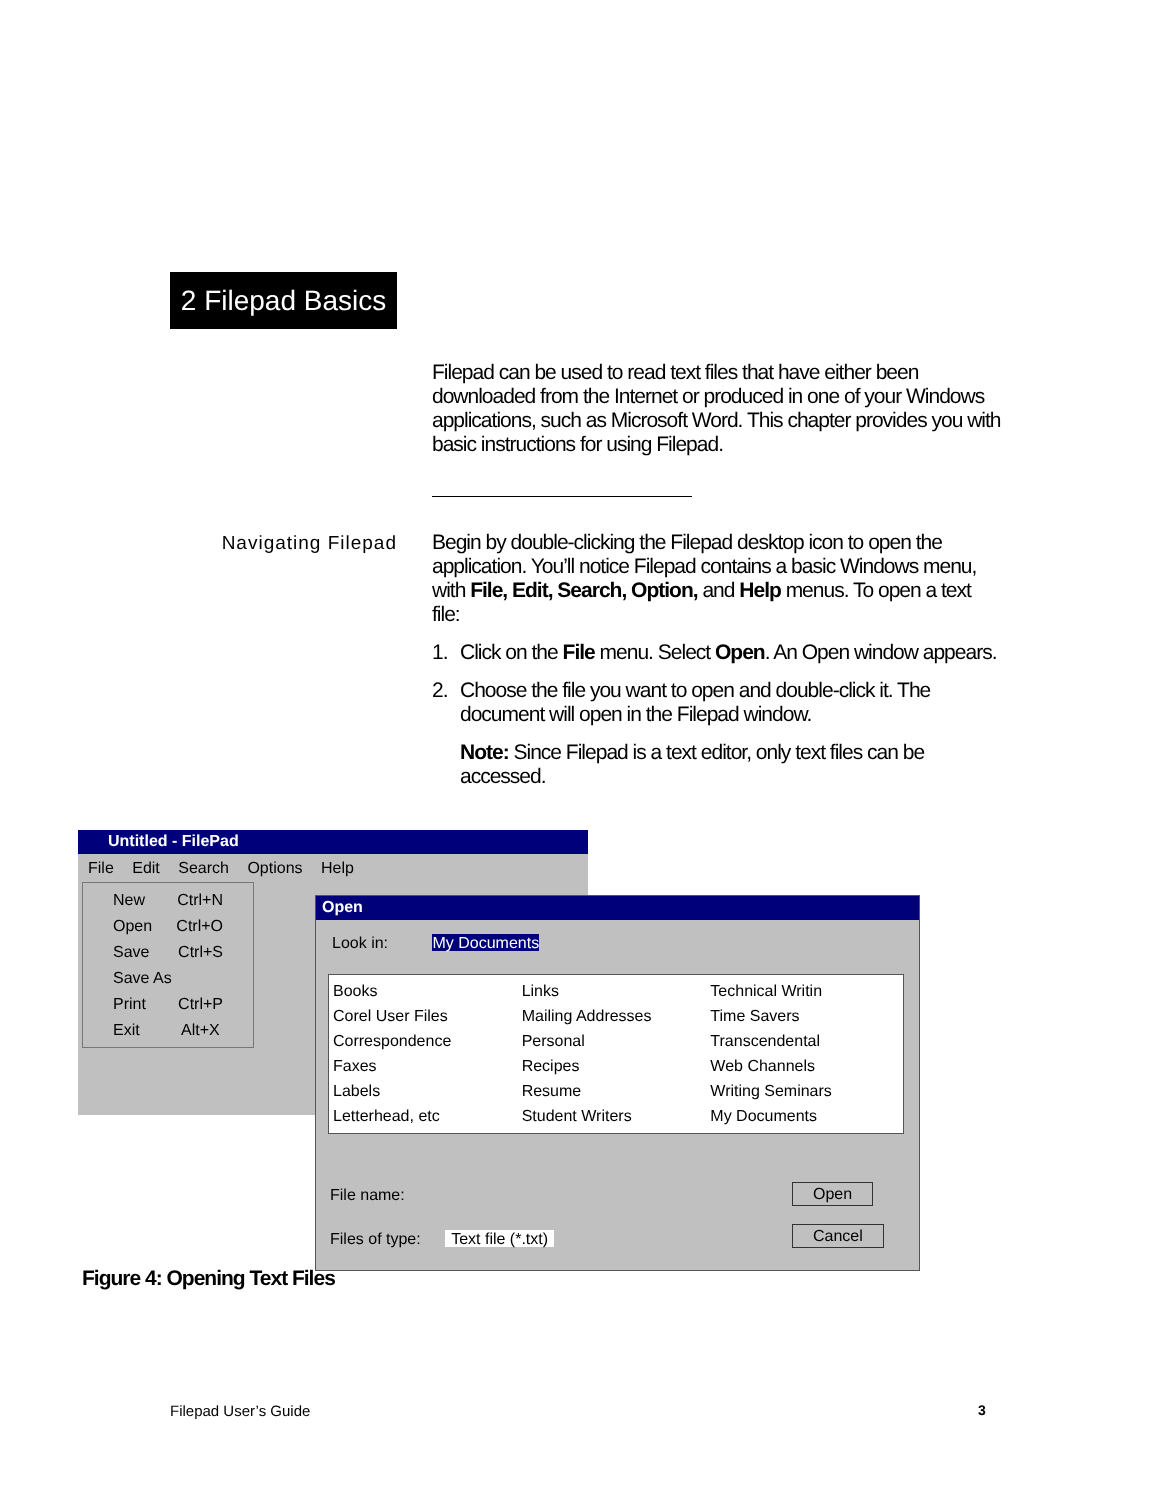2 Filepad Basics
Filepad can be used to read text files that have either been downloaded from the Internet or produced in one of your Windows applications, such as Microsoft Word. This chapter provides you with basic instructions for using Filepad.
Navigating Filepad
Begin by double-clicking the Filepad desktop icon to open the application. You’ll notice Filepad contains a basic Windows menu, with File, Edit, Search, Option, and Help menus. To open a text file:
1. Click on the File menu. Select Open. An Open window appears.
2. Choose the file you want to open and double-click it. The document will open in the Filepad window.
Note: Since Filepad is a text editor, only text files can be accessed.
Untitled - FilePad
File Edit Search Options Help
New Ctrl+N
Open Ctrl+O
Save Ctrl+S
Save As
Print Ctrl+P
Exit Alt+X
Open
Look in: My Documents
Books
Links
Technical Writin
Corel User Files
Mailing Addresses
Time Savers
Correspondence
Personal
Transcendental
Faxes
Recipes
Web Channels
Labels
Resume
Writing Seminars
Letterhead, etc
Student Writers
My Documents
File name: Open
Files of type: Text file (*.txt)
Cancel
Figure 4: Opening Text Files
Filepad User’s Guide 3